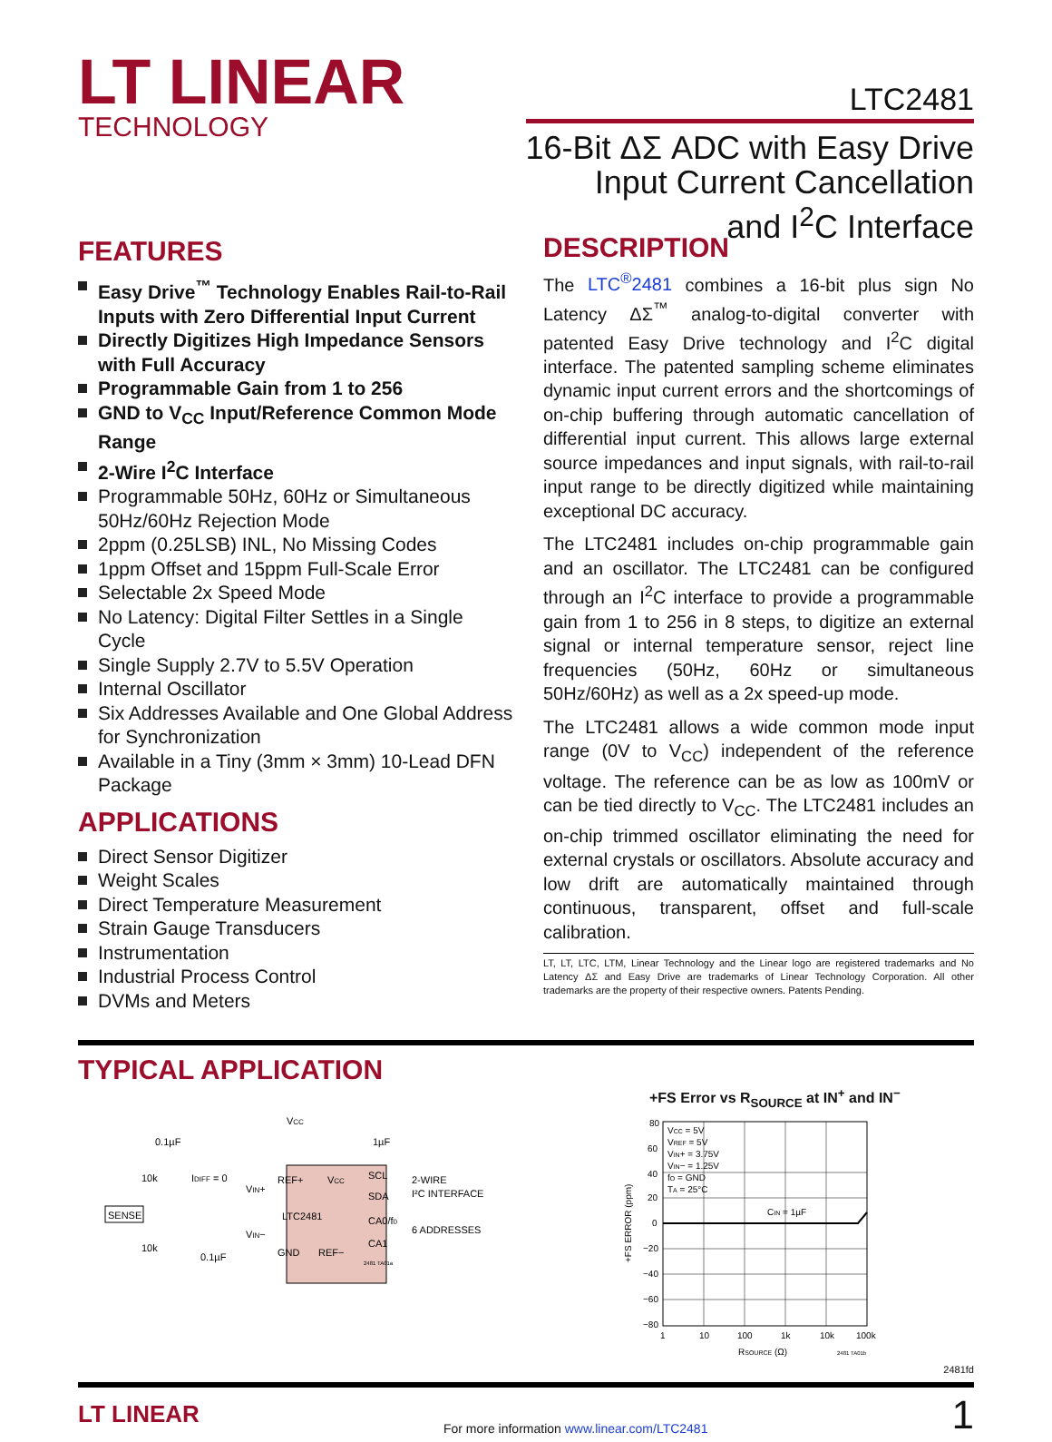LT LINEAR
TECHNOLOGY
LTC2481
16-Bit ΔΣ ADC with Easy Drive
Input Current Cancellation
and I<sup>2</sup>C Interface
FEATURES
Easy Drive<sup>™</sup> Technology Enables Rail-to-Rail Inputs with Zero Differential Input Current
Directly Digitizes High Impedance Sensors with Full Accuracy
Programmable Gain from 1 to 256
GND to V<sub>CC</sub> Input/Reference Common Mode Range
2-Wire I<sup>2</sup>C Interface
Programmable 50Hz, 60Hz or Simultaneous 50Hz/60Hz Rejection Mode
2ppm (0.25LSB) INL, No Missing Codes
1ppm Offset and 15ppm Full-Scale Error
Selectable 2x Speed Mode
No Latency: Digital Filter Settles in a Single Cycle
Single Supply 2.7V to 5.5V Operation
Internal Oscillator
Six Addresses Available and One Global Address for Synchronization
Available in a Tiny (3mm × 3mm) 10-Lead DFN Package
APPLICATIONS
Direct Sensor Digitizer
Weight Scales
Direct Temperature Measurement
Strain Gauge Transducers
Instrumentation
Industrial Process Control
DVMs and Meters
DESCRIPTION
The LTC<sup>®</sup>2481 combines a 16-bit plus sign No Latency ΔΣ<sup>™</sup> analog-to-digital converter with patented Easy Drive technology and I<sup>2</sup>C digital interface. The patented sampling scheme eliminates dynamic input current errors and the shortcomings of on-chip buffering through automatic cancellation of differential input current. This allows large external source impedances and input signals, with rail-to-rail input range to be directly digitized while maintaining exceptional DC accuracy.
The LTC2481 includes on-chip programmable gain and an oscillator. The LTC2481 can be configured through an I<sup>2</sup>C interface to provide a programmable gain from 1 to 256 in 8 steps, to digitize an external signal or internal temperature sensor, reject line frequencies (50Hz, 60Hz or simultaneous 50Hz/60Hz) as well as a 2x speed-up mode.
The LTC2481 allows a wide common mode input range (0V to V<sub>CC</sub>) independent of the reference voltage. The reference can be as low as 100mV or can be tied directly to V<sub>CC</sub>. The LTC2481 includes an on-chip trimmed oscillator eliminating the need for external crystals or oscillators. Absolute accuracy and low drift are automatically maintained through continuous, transparent, offset and full-scale calibration.
LT, LT, LTC, LTM, Linear Technology and the Linear logo are registered trademarks and No Latency ΔΣ and Easy Drive are trademarks of Linear Technology Corporation. All other trademarks are the property of their respective owners. Patents Pending.
TYPICAL APPLICATION
VCC
10k
IDIFF = 0
0.1µF
1µF
SENSE
10k
0.1µF
VIN+
VIN−
REF+
VCC
LTC2481
GND
REF−
SCL
SDA
CA0/f0
CA1
2-WIRE
I²C INTERFACE
6 ADDRESSES
2481 TA01a
+FS Error vs R<sub>SOURCE</sub> at IN<sup>+</sup> and IN<sup>−</sup>
80
60
40
20
0
−20
−40
−60
−80
VCC = 5V
VREF = 5V
VIN+ = 3.75V
VIN− = 1.25V
fO = GND
TA = 25°C
CIN = 1µF
1
10
100
1k
10k
100k
RSOURCE (Ω)
2481 TA01b
+FS ERROR (ppm)
2481fd
LT LINEAR
For more information www.linear.com/LTC2481
1